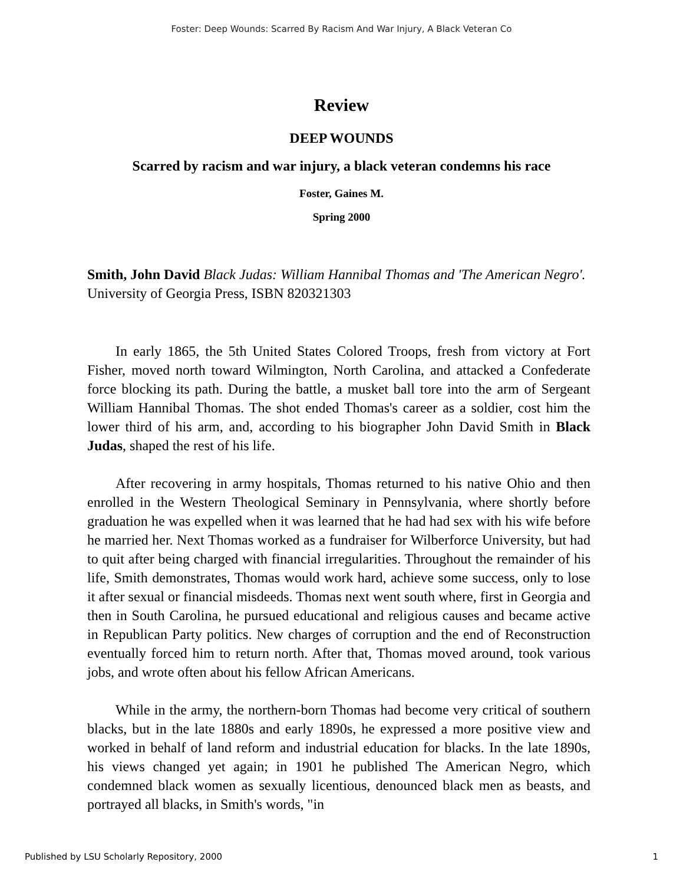Foster: Deep Wounds: Scarred By Racism And War Injury, A Black Veteran Co
Review
DEEP WOUNDS
Scarred by racism and war injury, a black veteran condemns his race
Foster, Gaines M.
Spring 2000
Smith, John David Black Judas: William Hannibal Thomas and 'The American Negro'. University of Georgia Press, ISBN 820321303
In early 1865, the 5th United States Colored Troops, fresh from victory at Fort Fisher, moved north toward Wilmington, North Carolina, and attacked a Confederate force blocking its path. During the battle, a musket ball tore into the arm of Sergeant William Hannibal Thomas. The shot ended Thomas's career as a soldier, cost him the lower third of his arm, and, according to his biographer John David Smith in Black Judas, shaped the rest of his life.
After recovering in army hospitals, Thomas returned to his native Ohio and then enrolled in the Western Theological Seminary in Pennsylvania, where shortly before graduation he was expelled when it was learned that he had had sex with his wife before he married her. Next Thomas worked as a fundraiser for Wilberforce University, but had to quit after being charged with financial irregularities. Throughout the remainder of his life, Smith demonstrates, Thomas would work hard, achieve some success, only to lose it after sexual or financial misdeeds. Thomas next went south where, first in Georgia and then in South Carolina, he pursued educational and religious causes and became active in Republican Party politics. New charges of corruption and the end of Reconstruction eventually forced him to return north. After that, Thomas moved around, took various jobs, and wrote often about his fellow African Americans.
While in the army, the northern-born Thomas had become very critical of southern blacks, but in the late 1880s and early 1890s, he expressed a more positive view and worked in behalf of land reform and industrial education for blacks. In the late 1890s, his views changed yet again; in 1901 he published The American Negro, which condemned black women as sexually licentious, denounced black men as beasts, and portrayed all blacks, in Smith's words, "in
Published by LSU Scholarly Repository, 2000 1